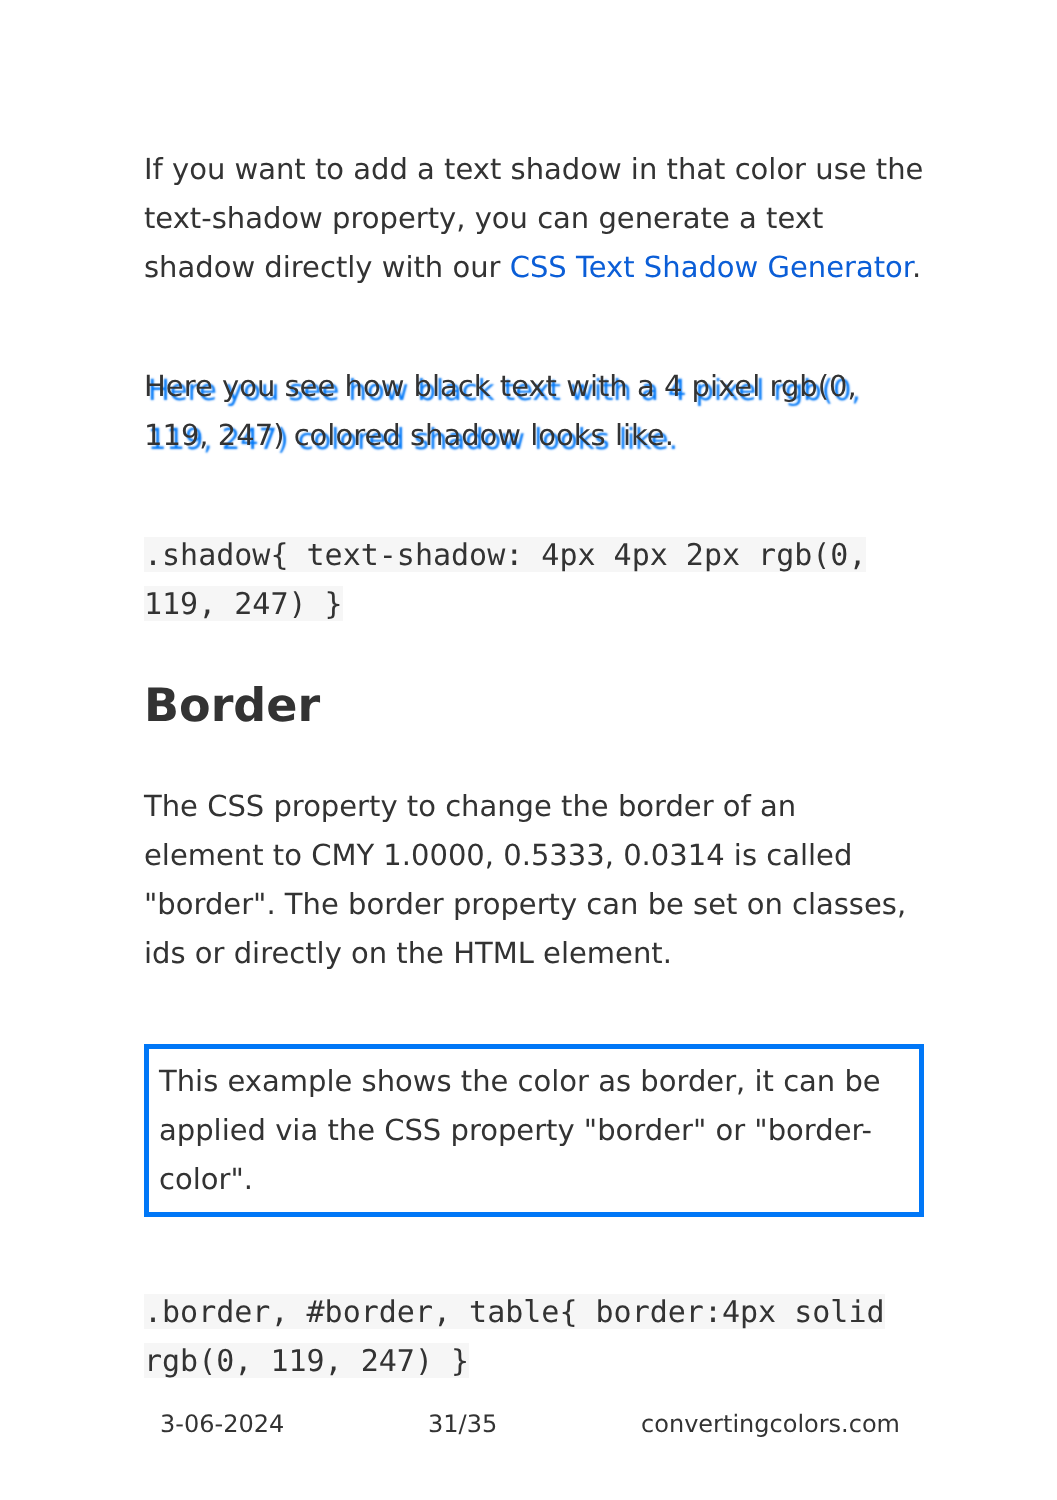If you want to add a text shadow in that color use the text-shadow property, you can generate a text shadow directly with our CSS Text Shadow Generator.
Here you see how black text with a 4 pixel rgb(0, 119, 247) colored shadow looks like.
.shadow{ text-shadow: 4px 4px 2px rgb(0, 119, 247) }
Border
The CSS property to change the border of an element to CMY 1.0000, 0.5333, 0.0314 is called "border". The border property can be set on classes, ids or directly on the HTML element.
This example shows the color as border, it can be applied via the CSS property "border" or "border-color".
.border, #border, table{ border:4px solid rgb(0, 119, 247) }
3-06-2024 31/35 convertingcolors.com